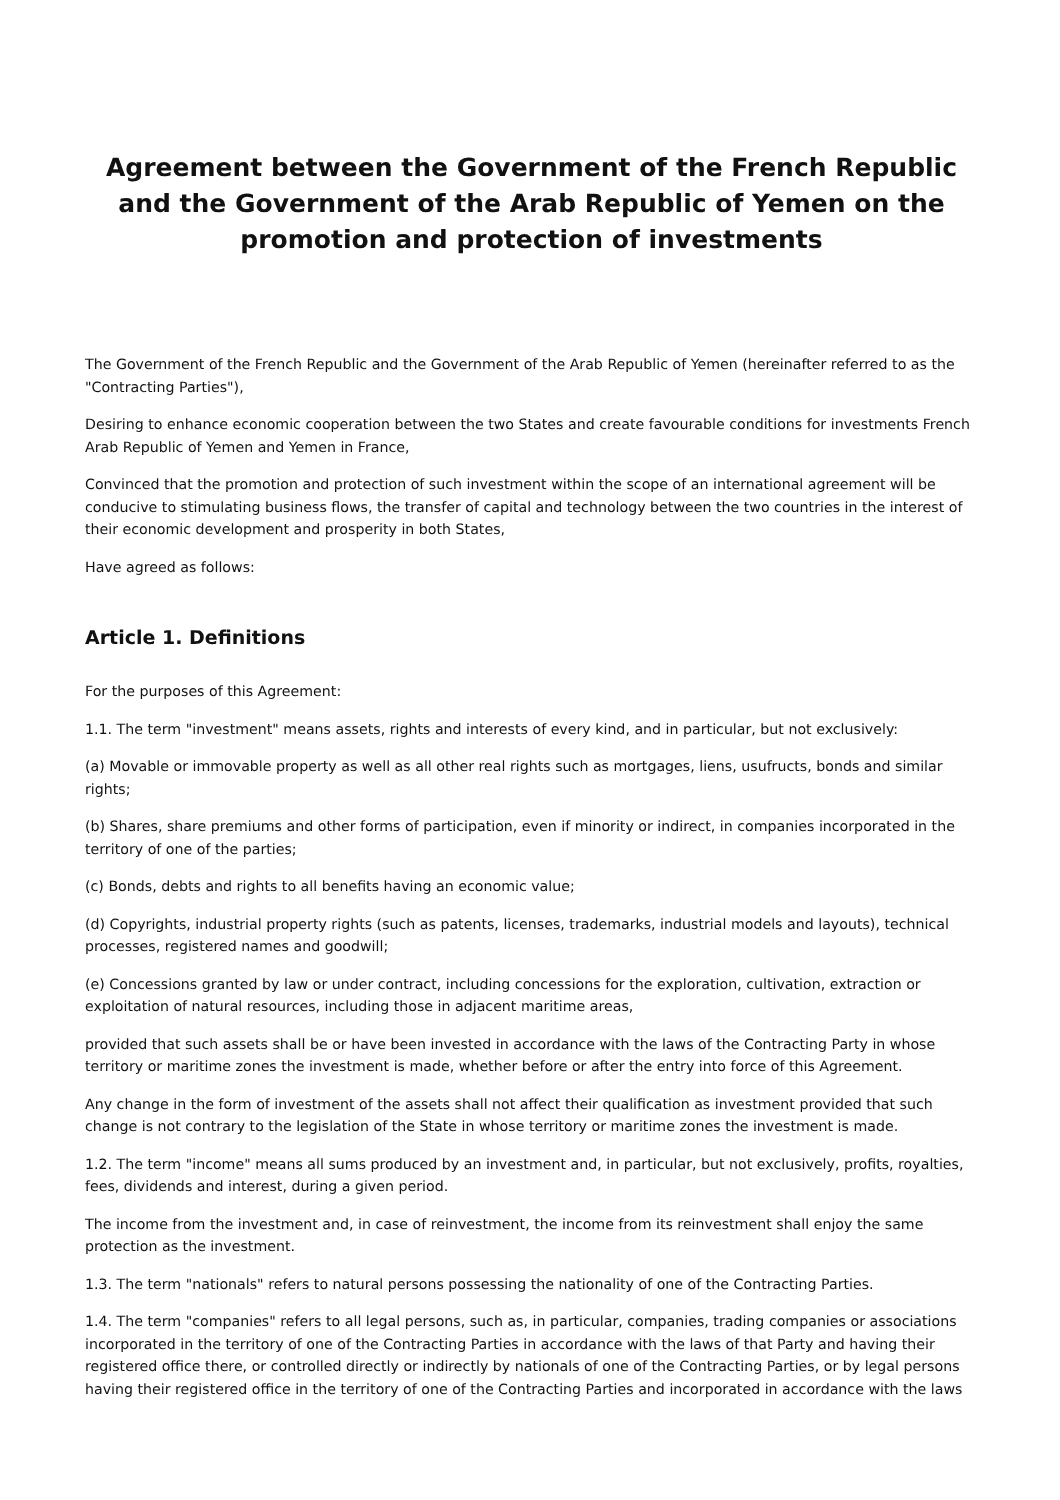Agreement between the Government of the French Republic and the Government of the Arab Republic of Yemen on the promotion and protection of investments
The Government of the French Republic and the Government of the Arab Republic of Yemen (hereinafter referred to as the "Contracting Parties"),
Desiring to enhance economic cooperation between the two States and create favourable conditions for investments French Arab Republic of Yemen and Yemen in France,
Convinced that the promotion and protection of such investment within the scope of an international agreement will be conducive to stimulating business flows, the transfer of capital and technology between the two countries in the interest of their economic development and prosperity in both States,
Have agreed as follows:
Article 1. Definitions
For the purposes of this Agreement:
1.1. The term "investment" means assets, rights and interests of every kind, and in particular, but not exclusively:
(a) Movable or immovable property as well as all other real rights such as mortgages, liens, usufructs, bonds and similar rights;
(b) Shares, share premiums and other forms of participation, even if minority or indirect, in companies incorporated in the territory of one of the parties;
(c) Bonds, debts and rights to all benefits having an economic value;
(d) Copyrights, industrial property rights (such as patents, licenses, trademarks, industrial models and layouts), technical processes, registered names and goodwill;
(e) Concessions granted by law or under contract, including concessions for the exploration, cultivation, extraction or exploitation of natural resources, including those in adjacent maritime areas,
provided that such assets shall be or have been invested in accordance with the laws of the Contracting Party in whose territory or maritime zones the investment is made, whether before or after the entry into force of this Agreement.
Any change in the form of investment of the assets shall not affect their qualification as investment provided that such change is not contrary to the legislation of the State in whose territory or maritime zones the investment is made.
1.2. The term "income" means all sums produced by an investment and, in particular, but not exclusively, profits, royalties, fees, dividends and interest, during a given period.
The income from the investment and, in case of reinvestment, the income from its reinvestment shall enjoy the same protection as the investment.
1.3. The term "nationals" refers to natural persons possessing the nationality of one of the Contracting Parties.
1.4. The term "companies" refers to all legal persons, such as, in particular, companies, trading companies or associations incorporated in the territory of one of the Contracting Parties in accordance with the laws of that Party and having their registered office there, or controlled directly or indirectly by nationals of one of the Contracting Parties, or by legal persons having their registered office in the territory of one of the Contracting Parties and incorporated in accordance with the laws